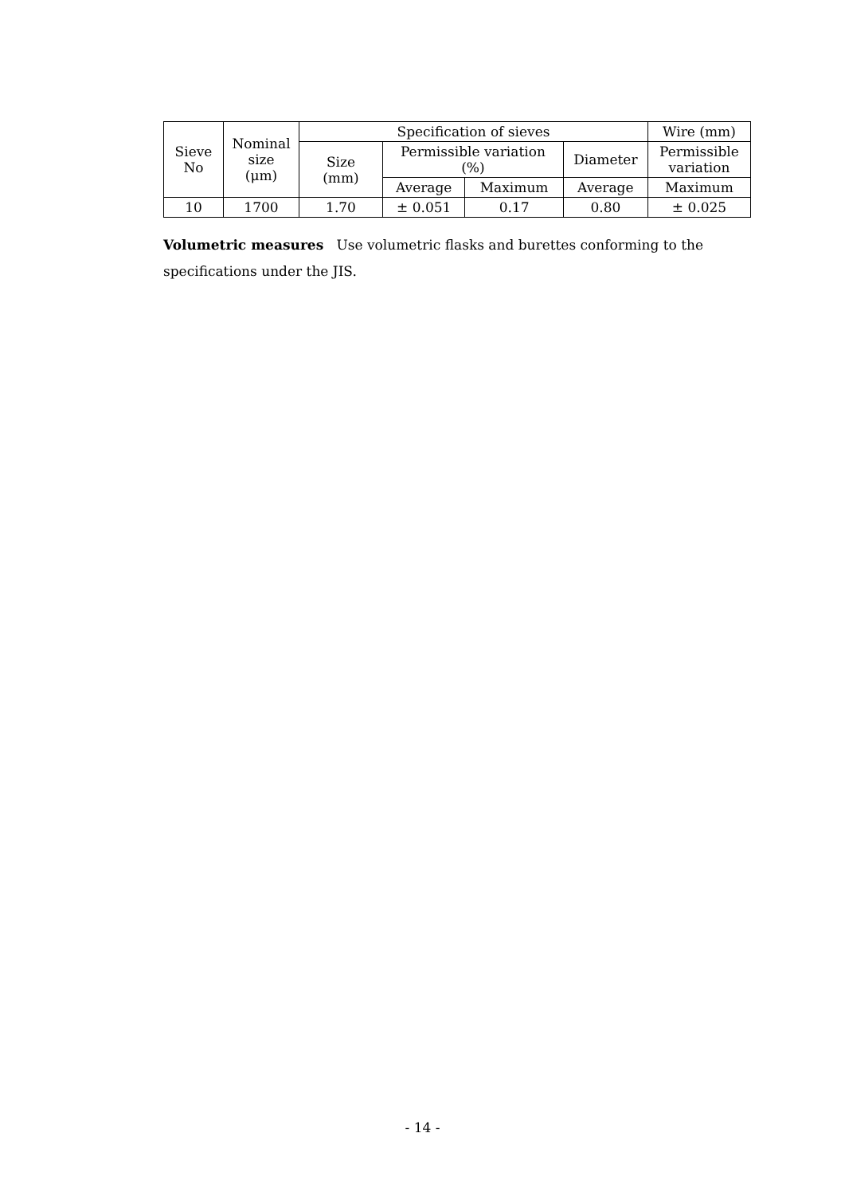| Sieve No | Nominal size (μm) | Specification of sieves | | | | Wire (mm) | |
| --- | --- | --- | --- | --- | --- | --- | --- |
| | | Size (mm) | Permissible variation (%) | | | Diameter | Permissible variation |
| | | | Average | Maximum | Average | Maximum | |
| 10 | 1700 | 1.70 | ± 0.051 | 0.17 | 0.80 | ± 0.025 | |
Volumetric measures Use volumetric flasks and burettes conforming to the specifications under the JIS.
- 14 -